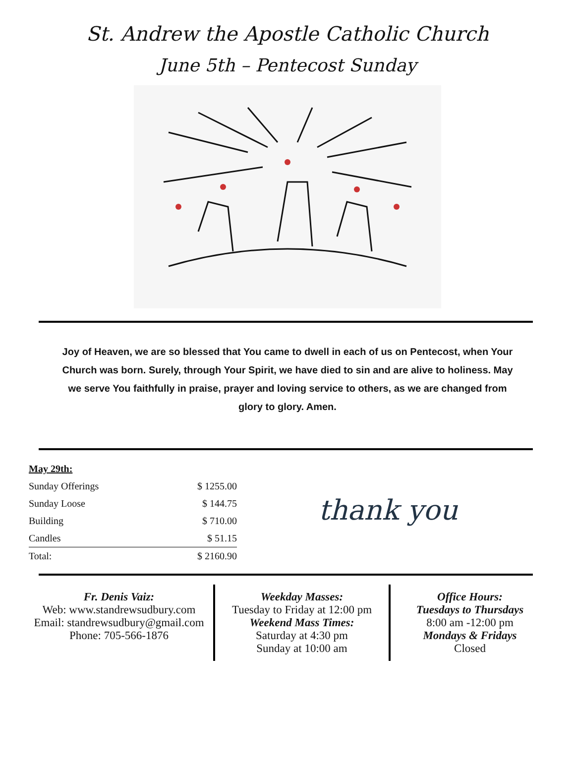St. Andrew the Apostle Catholic Church
June 5th – Pentecost Sunday
Joy of Heaven, we are so blessed that You came to dwell in each of us on Pentecost, when Your Church was born. Surely, through Your Spirit, we have died to sin and are alive to holiness. May we serve You faithfully in praise, prayer and loving service to others, as we are changed from glory to glory. Amen.
| May 29th: | |
| Sunday Offerings | $ 1255.00 |
| Sunday Loose | $ 144.75 |
| Building | $ 710.00 |
| Candles | $ 51.15 |
| Total: | $ 2160.90 |
thank you
Fr. Denis Vaiz:
Web: www.standrewsudbury.com
Email: standrewsudbury@gmail.com
Phone: 705-566-1876
Weekday Masses:
Tuesday to Friday at 12:00 pm
Weekend Mass Times:
Saturday at 4:30 pm
Sunday at 10:00 am
Office Hours:
Tuesdays to Thursdays
8:00 am -12:00 pm
Mondays & Fridays
Closed